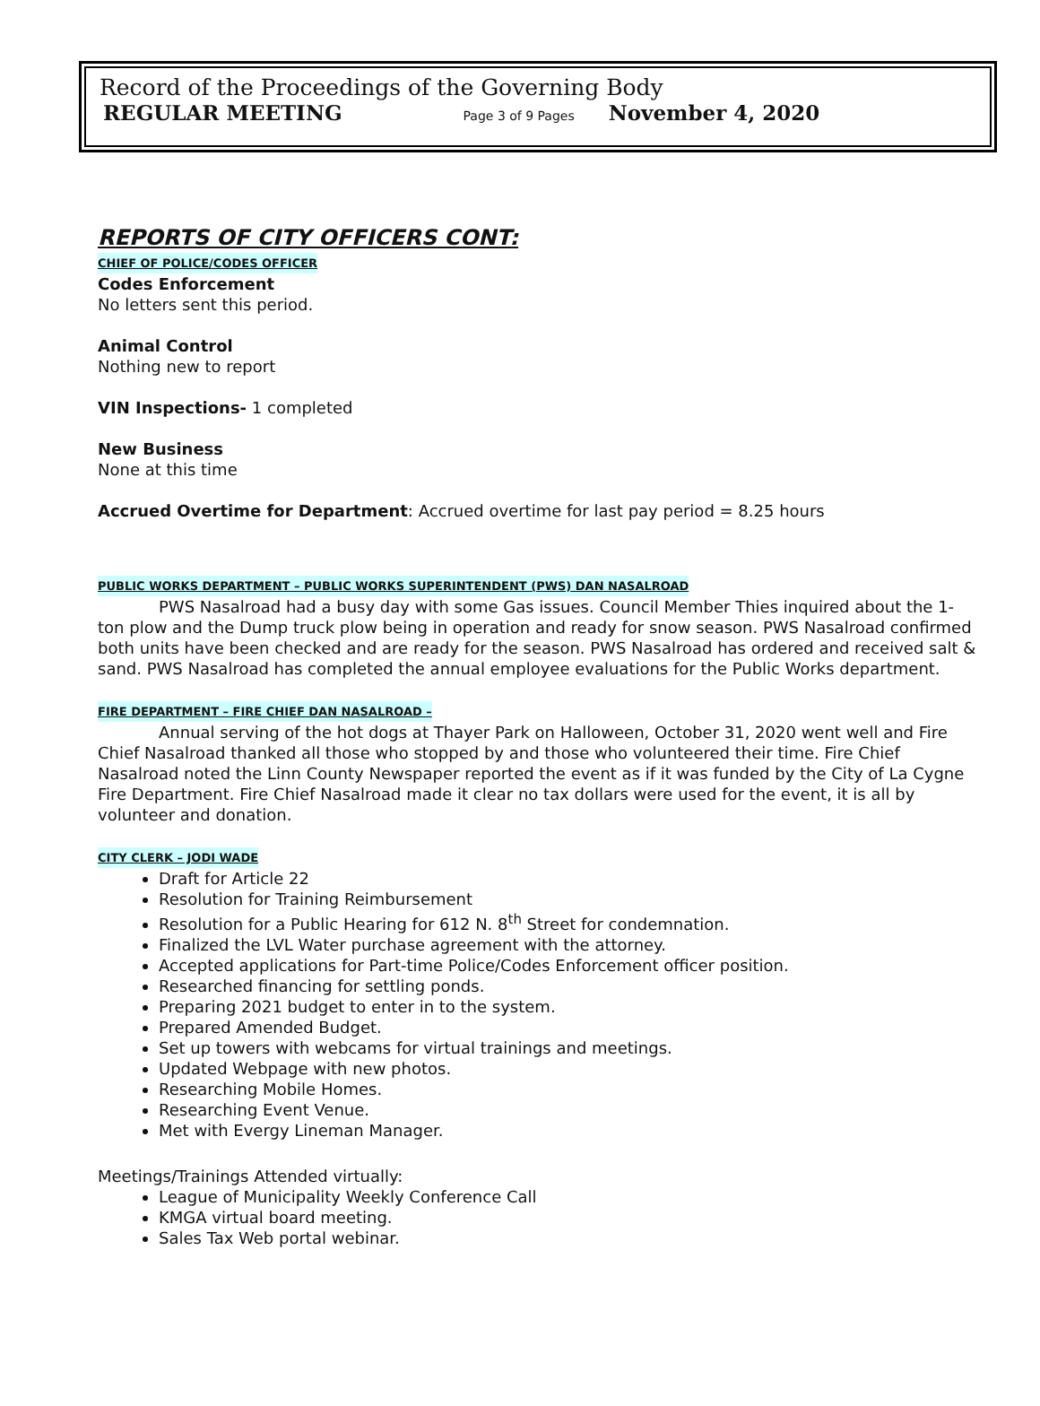Record of the Proceedings of the Governing Body
REGULAR MEETING Page 3 of 9 Pages November 4, 2020
REPORTS OF CITY OFFICERS CONT:
CHIEF OF POLICE/CODES OFFICER
Codes Enforcement
No letters sent this period.
Animal Control
Nothing new to report
VIN Inspections- 1 completed
New Business
None at this time
Accrued Overtime for Department: Accrued overtime for last pay period = 8.25 hours
PUBLIC WORKS DEPARTMENT – PUBLIC WORKS SUPERINTENDENT (PWS) DAN NASALROAD
PWS Nasalroad had a busy day with some Gas issues. Council Member Thies inquired about the 1-ton plow and the Dump truck plow being in operation and ready for snow season. PWS Nasalroad confirmed both units have been checked and are ready for the season. PWS Nasalroad has ordered and received salt & sand. PWS Nasalroad has completed the annual employee evaluations for the Public Works department.
FIRE DEPARTMENT – FIRE CHIEF DAN NASALROAD –
Annual serving of the hot dogs at Thayer Park on Halloween, October 31, 2020 went well and Fire Chief Nasalroad thanked all those who stopped by and those who volunteered their time. Fire Chief Nasalroad noted the Linn County Newspaper reported the event as if it was funded by the City of La Cygne Fire Department. Fire Chief Nasalroad made it clear no tax dollars were used for the event, it is all by volunteer and donation.
CITY CLERK – JODI WADE
Draft for Article 22
Resolution for Training Reimbursement
Resolution for a Public Hearing for 612 N. 8<sup>th</sup> Street for condemnation.
Finalized the LVL Water purchase agreement with the attorney.
Accepted applications for Part-time Police/Codes Enforcement officer position.
Researched financing for settling ponds.
Preparing 2021 budget to enter in to the system.
Prepared Amended Budget.
Set up towers with webcams for virtual trainings and meetings.
Updated Webpage with new photos.
Researching Mobile Homes.
Researching Event Venue.
Met with Evergy Lineman Manager.
Meetings/Trainings Attended virtually:
League of Municipality Weekly Conference Call
KMGA virtual board meeting.
Sales Tax Web portal webinar.